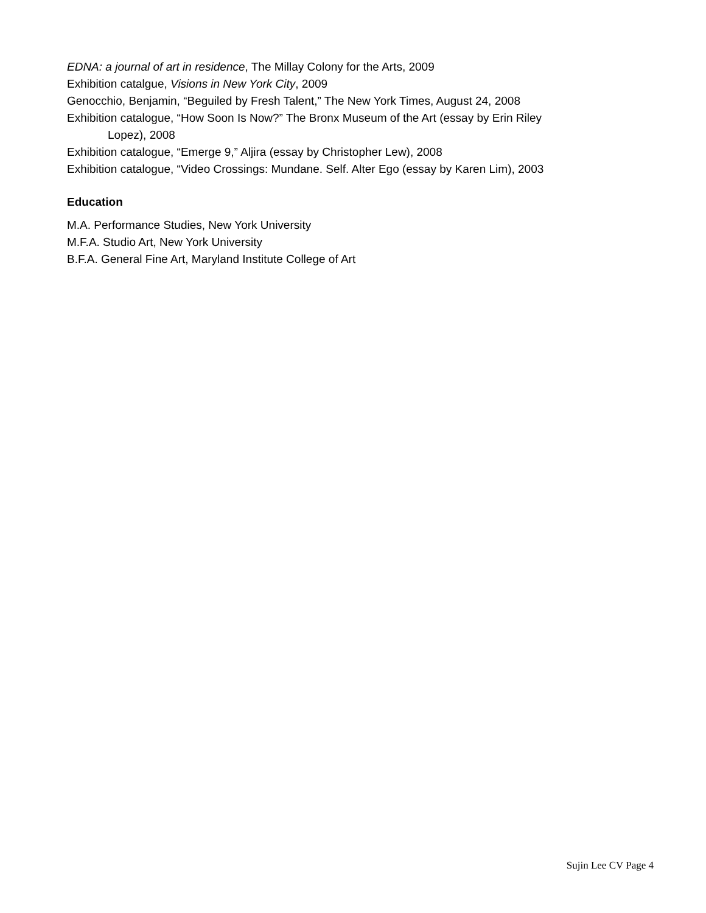EDNA: a journal of art in residence, The Millay Colony for the Arts, 2009
Exhibition catalgue, Visions in New York City, 2009
Genocchio, Benjamin, “Beguiled by Fresh Talent,” The New York Times, August 24, 2008
Exhibition catalogue, “How Soon Is Now?” The Bronx Museum of the Art (essay by Erin Riley
Lopez), 2008
Exhibition catalogue, “Emerge 9,” Aljira (essay by Christopher Lew), 2008
Exhibition catalogue, “Video Crossings: Mundane. Self. Alter Ego (essay by Karen Lim), 2003
Education
M.A. Performance Studies, New York University
M.F.A. Studio Art, New York University
B.F.A. General Fine Art, Maryland Institute College of Art
Sujin Lee CV Page 4